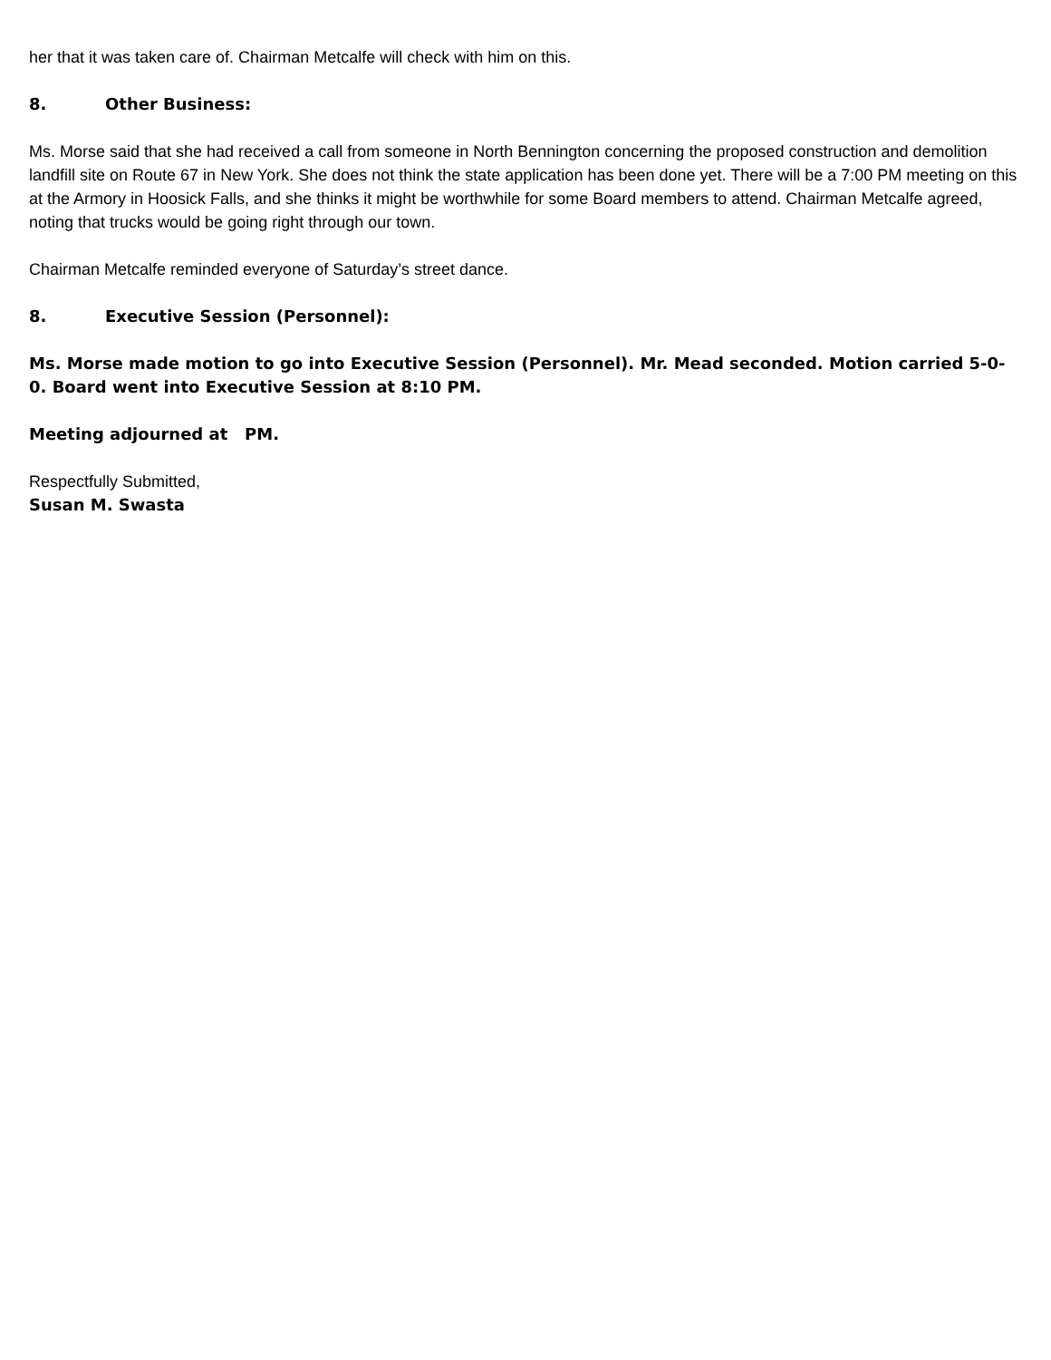her that it was taken care of. Chairman Metcalfe will check with him on this.
8. Other Business:
Ms. Morse said that she had received a call from someone in North Bennington concerning the proposed construction and demolition landfill site on Route 67 in New York. She does not think the state application has been done yet. There will be a 7:00 PM meeting on this at the Armory in Hoosick Falls, and she thinks it might be worthwhile for some Board members to attend. Chairman Metcalfe agreed, noting that trucks would be going right through our town.
Chairman Metcalfe reminded everyone of Saturday’s street dance.
8. Executive Session (Personnel):
Ms. Morse made motion to go into Executive Session (Personnel). Mr. Mead seconded. Motion carried 5-0-0. Board went into Executive Session at 8:10 PM.
Meeting adjourned at PM.
Respectfully Submitted,
Susan M. Swasta